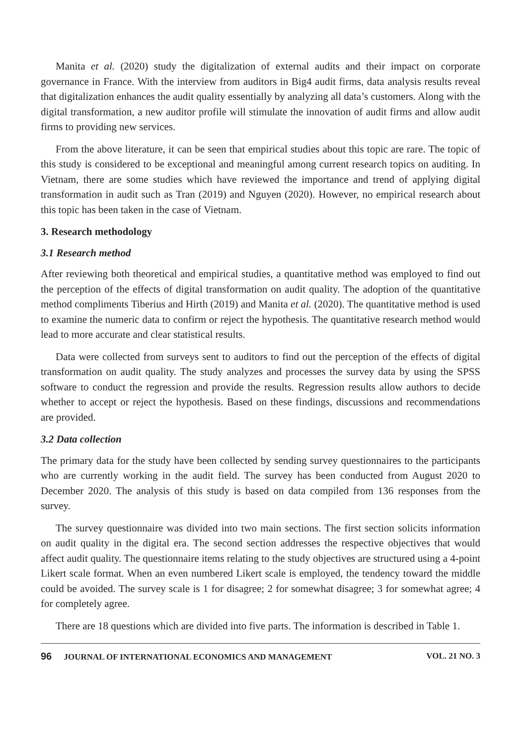Manita et al. (2020) study the digitalization of external audits and their impact on corporate governance in France. With the interview from auditors in Big4 audit firms, data analysis results reveal that digitalization enhances the audit quality essentially by analyzing all data’s customers. Along with the digital transformation, a new auditor profile will stimulate the innovation of audit firms and allow audit firms to providing new services.
From the above literature, it can be seen that empirical studies about this topic are rare. The topic of this study is considered to be exceptional and meaningful among current research topics on auditing. In Vietnam, there are some studies which have reviewed the importance and trend of applying digital transformation in audit such as Tran (2019) and Nguyen (2020). However, no empirical research about this topic has been taken in the case of Vietnam.
3. Research methodology
3.1 Research method
After reviewing both theoretical and empirical studies, a quantitative method was employed to find out the perception of the effects of digital transformation on audit quality. The adoption of the quantitative method compliments Tiberius and Hirth (2019) and Manita et al. (2020). The quantitative method is used to examine the numeric data to confirm or reject the hypothesis. The quantitative research method would lead to more accurate and clear statistical results.
Data were collected from surveys sent to auditors to find out the perception of the effects of digital transformation on audit quality. The study analyzes and processes the survey data by using the SPSS software to conduct the regression and provide the results. Regression results allow authors to decide whether to accept or reject the hypothesis. Based on these findings, discussions and recommendations are provided.
3.2 Data collection
The primary data for the study have been collected by sending survey questionnaires to the participants who are currently working in the audit field. The survey has been conducted from August 2020 to December 2020. The analysis of this study is based on data compiled from 136 responses from the survey.
The survey questionnaire was divided into two main sections. The first section solicits information on audit quality in the digital era. The second section addresses the respective objectives that would affect audit quality. The questionnaire items relating to the study objectives are structured using a 4-point Likert scale format. When an even numbered Likert scale is employed, the tendency toward the middle could be avoided. The survey scale is 1 for disagree; 2 for somewhat disagree; 3 for somewhat agree; 4 for completely agree.
There are 18 questions which are divided into five parts. The information is described in Table 1.
96 JOURNAL OF INTERNATIONAL ECONOMICS AND MANAGEMENT VOL. 21 NO. 3